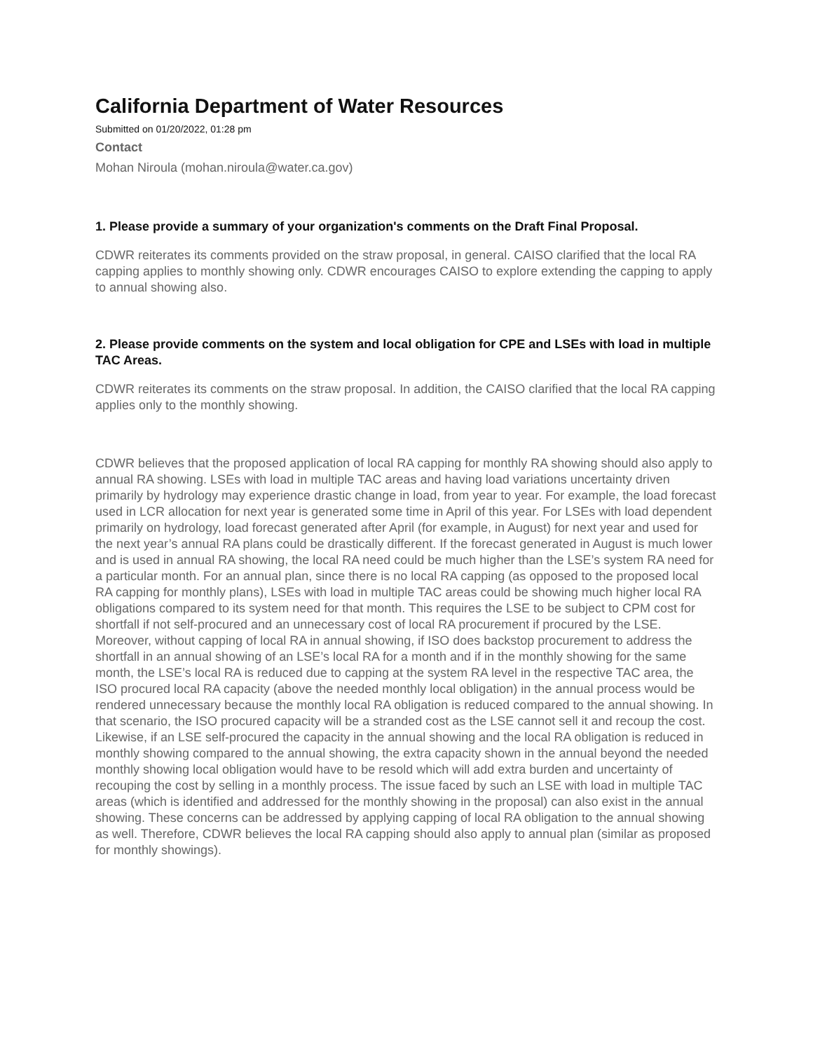California Department of Water Resources
Submitted on 01/20/2022, 01:28 pm
Contact
Mohan Niroula (mohan.niroula@water.ca.gov)
1. Please provide a summary of your organization's comments on the Draft Final Proposal.
CDWR reiterates its comments provided on the straw proposal, in general. CAISO clarified that the local RA capping applies to monthly showing only. CDWR encourages CAISO to explore extending the capping to apply to annual showing also.
2. Please provide comments on the system and local obligation for CPE and LSEs with load in multiple TAC Areas.
CDWR reiterates its comments on the straw proposal. In addition, the CAISO clarified that the local RA capping applies only to the monthly showing.
CDWR believes that the proposed application of local RA capping for monthly RA showing should also apply to annual RA showing. LSEs with load in multiple TAC areas and having load variations uncertainty driven primarily by hydrology may experience drastic change in load, from year to year. For example, the load forecast used in LCR allocation for next year is generated some time in April of this year. For LSEs with load dependent primarily on hydrology, load forecast generated after April (for example, in August) for next year and used for the next year’s annual RA plans could be drastically different. If the forecast generated in August is much lower and is used in annual RA showing, the local RA need could be much higher than the LSE’s system RA need for a particular month. For an annual plan, since there is no local RA capping (as opposed to the proposed local RA capping for monthly plans), LSEs with load in multiple TAC areas could be showing much higher local RA obligations compared to its system need for that month. This requires the LSE to be subject to CPM cost for shortfall if not self-procured and an unnecessary cost of local RA procurement if procured by the LSE. Moreover, without capping of local RA in annual showing, if ISO does backstop procurement to address the shortfall in an annual showing of an LSE’s local RA for a month and if in the monthly showing for the same month, the LSE’s local RA is reduced due to capping at the system RA level in the respective TAC area, the ISO procured local RA capacity (above the needed monthly local obligation) in the annual process would be rendered unnecessary because the monthly local RA obligation is reduced compared to the annual showing. In that scenario, the ISO procured capacity will be a stranded cost as the LSE cannot sell it and recoup the cost. Likewise, if an LSE self-procured the capacity in the annual showing and the local RA obligation is reduced in monthly showing compared to the annual showing, the extra capacity shown in the annual beyond the needed monthly showing local obligation would have to be resold which will add extra burden and uncertainty of recouping the cost by selling in a monthly process. The issue faced by such an LSE with load in multiple TAC areas (which is identified and addressed for the monthly showing in the proposal) can also exist in the annual showing. These concerns can be addressed by applying capping of local RA obligation to the annual showing as well. Therefore, CDWR believes the local RA capping should also apply to annual plan (similar as proposed for monthly showings).